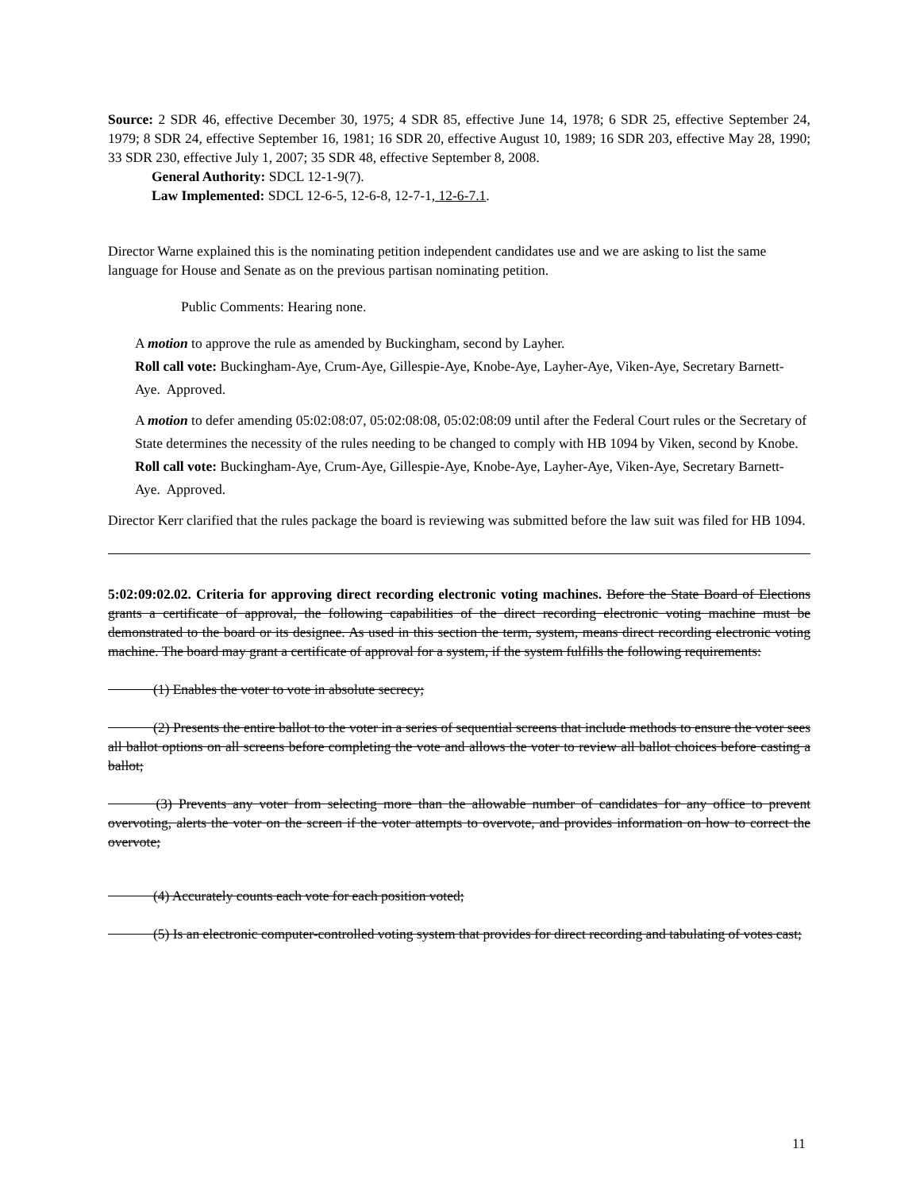Source: 2 SDR 46, effective December 30, 1975; 4 SDR 85, effective June 14, 1978; 6 SDR 25, effective September 24, 1979; 8 SDR 24, effective September 16, 1981; 16 SDR 20, effective August 10, 1989; 16 SDR 203, effective May 28, 1990; 33 SDR 230, effective July 1, 2007; 35 SDR 48, effective September 8, 2008.
General Authority: SDCL 12-1-9(7).
Law Implemented: SDCL 12-6-5, 12-6-8, 12-7-1, 12-6-7.1.
Director Warne explained this is the nominating petition independent candidates use and we are asking to list the same language for House and Senate as on the previous partisan nominating petition.
Public Comments: Hearing none.
A motion to approve the rule as amended by Buckingham, second by Layher.
Roll call vote: Buckingham-Aye, Crum-Aye, Gillespie-Aye, Knobe-Aye, Layher-Aye, Viken-Aye, Secretary Barnett-Aye. Approved.
A motion to defer amending 05:02:08:07, 05:02:08:08, 05:02:08:09 until after the Federal Court rules or the Secretary of State determines the necessity of the rules needing to be changed to comply with HB 1094 by Viken, second by Knobe.
Roll call vote: Buckingham-Aye, Crum-Aye, Gillespie-Aye, Knobe-Aye, Layher-Aye, Viken-Aye, Secretary Barnett-Aye. Approved.
Director Kerr clarified that the rules package the board is reviewing was submitted before the law suit was filed for HB 1094.
5:02:09:02.02. Criteria for approving direct recording electronic voting machines. Before the State Board of Elections grants a certificate of approval, the following capabilities of the direct recording electronic voting machine must be demonstrated to the board or its designee. As used in this section the term, system, means direct recording electronic voting machine. The board may grant a certificate of approval for a system, if the system fulfills the following requirements:
    (1) Enables the voter to vote in absolute secrecy;
    (2) Presents the entire ballot to the voter in a series of sequential screens that include methods to ensure the voter sees all ballot options on all screens before completing the vote and allows the voter to review all ballot choices before casting a ballot;
    (3) Prevents any voter from selecting more than the allowable number of candidates for any office to prevent overvoting, alerts the voter on the screen if the voter attempts to overvote, and provides information on how to correct the overvote;
    (4) Accurately counts each vote for each position voted;
    (5) Is an electronic computer-controlled voting system that provides for direct recording and tabulating of votes cast;
11